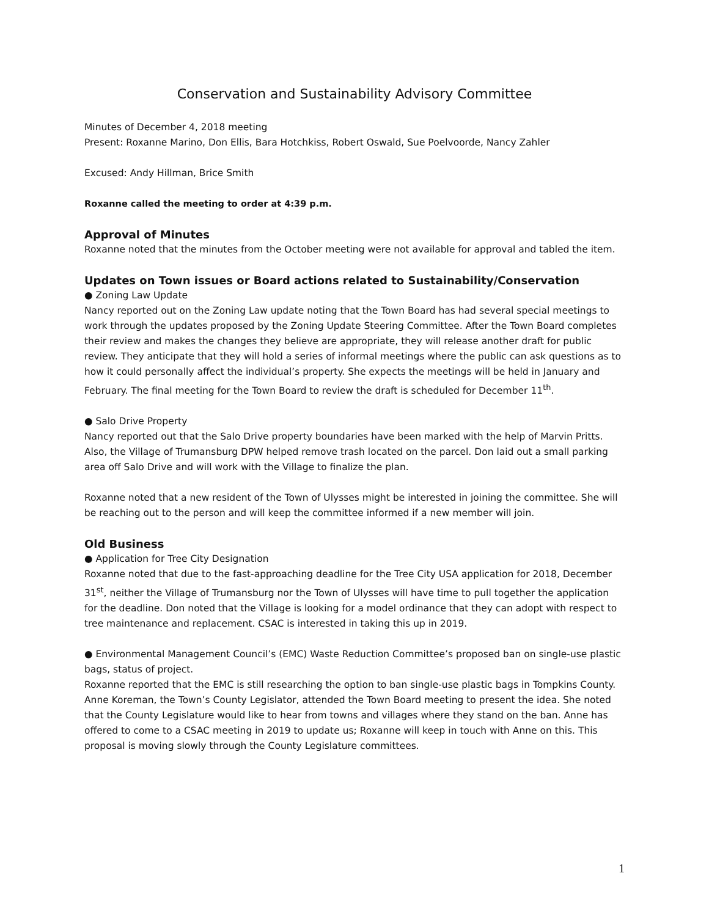Conservation and Sustainability Advisory Committee
Minutes of December 4, 2018 meeting
Present: Roxanne Marino, Don Ellis, Bara Hotchkiss, Robert Oswald, Sue Poelvoorde, Nancy Zahler
Excused: Andy Hillman, Brice Smith
Roxanne called the meeting to order at 4:39 p.m.
Approval of Minutes
Roxanne noted that the minutes from the October meeting were not available for approval and tabled the item.
Updates on Town issues or Board actions related to Sustainability/Conservation
● Zoning Law Update
Nancy reported out on the Zoning Law update noting that the Town Board has had several special meetings to work through the updates proposed by the Zoning Update Steering Committee. After the Town Board completes their review and makes the changes they believe are appropriate, they will release another draft for public review. They anticipate that they will hold a series of informal meetings where the public can ask questions as to how it could personally affect the individual’s property. She expects the meetings will be held in January and February. The final meeting for the Town Board to review the draft is scheduled for December 11<sup>th</sup>.
● Salo Drive Property
Nancy reported out that the Salo Drive property boundaries have been marked with the help of Marvin Pritts. Also, the Village of Trumansburg DPW helped remove trash located on the parcel. Don laid out a small parking area off Salo Drive and will work with the Village to finalize the plan.
Roxanne noted that a new resident of the Town of Ulysses might be interested in joining the committee. She will be reaching out to the person and will keep the committee informed if a new member will join.
Old Business
● Application for Tree City Designation
Roxanne noted that due to the fast-approaching deadline for the Tree City USA application for 2018, December 31<sup>st</sup>, neither the Village of Trumansburg nor the Town of Ulysses will have time to pull together the application for the deadline. Don noted that the Village is looking for a model ordinance that they can adopt with respect to tree maintenance and replacement. CSAC is interested in taking this up in 2019.
● Environmental Management Council’s (EMC) Waste Reduction Committee’s proposed ban on single-use plastic bags, status of project.
Roxanne reported that the EMC is still researching the option to ban single-use plastic bags in Tompkins County. Anne Koreman, the Town’s County Legislator, attended the Town Board meeting to present the idea. She noted that the County Legislature would like to hear from towns and villages where they stand on the ban. Anne has offered to come to a CSAC meeting in 2019 to update us; Roxanne will keep in touch with Anne on this. This proposal is moving slowly through the County Legislature committees.
1